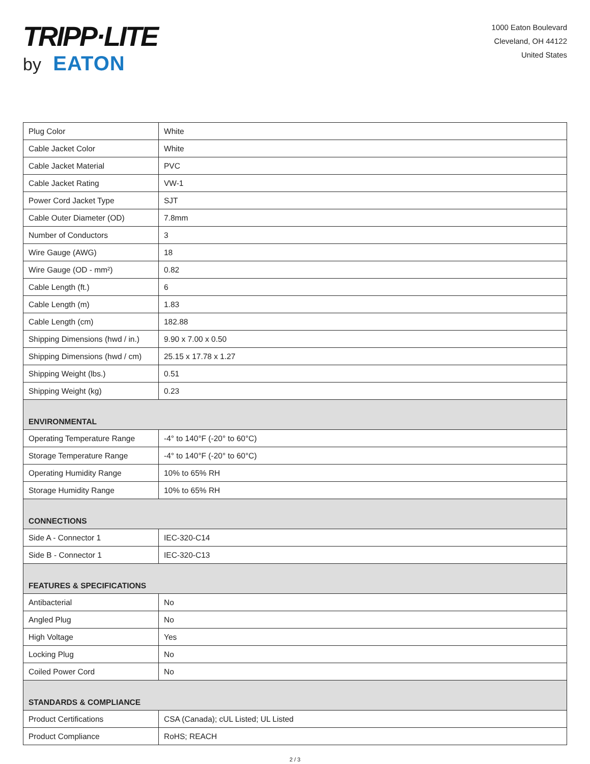TRIPP·LITE
by EATON
1000 Eaton Boulevard
Cleveland, OH 44122
United States
| Plug Color | White |
| Cable Jacket Color | White |
| Cable Jacket Material | PVC |
| Cable Jacket Rating | VW-1 |
| Power Cord Jacket Type | SJT |
| Cable Outer Diameter (OD) | 7.8mm |
| Number of Conductors | 3 |
| Wire Gauge (AWG) | 18 |
| Wire Gauge (OD - mm²) | 0.82 |
| Cable Length (ft.) | 6 |
| Cable Length (m) | 1.83 |
| Cable Length (cm) | 182.88 |
| Shipping Dimensions (hwd / in.) | 9.90 x 7.00 x 0.50 |
| Shipping Dimensions (hwd / cm) | 25.15 x 17.78 x 1.27 |
| Shipping Weight (lbs.) | 0.51 |
| Shipping Weight (kg) | 0.23 |
| ENVIRONMENTAL | |
| Operating Temperature Range | -4° to 140°F (-20° to 60°C) |
| Storage Temperature Range | -4° to 140°F (-20° to 60°C) |
| Operating Humidity Range | 10% to 65% RH |
| Storage Humidity Range | 10% to 65% RH |
| CONNECTIONS | |
| Side A - Connector 1 | IEC-320-C14 |
| Side B - Connector 1 | IEC-320-C13 |
| FEATURES & SPECIFICATIONS | |
| Antibacterial | No |
| Angled Plug | No |
| High Voltage | Yes |
| Locking Plug | No |
| Coiled Power Cord | No |
| STANDARDS & COMPLIANCE | |
| Product Certifications | CSA (Canada); cUL Listed; UL Listed |
| Product Compliance | RoHS; REACH |
2 / 3